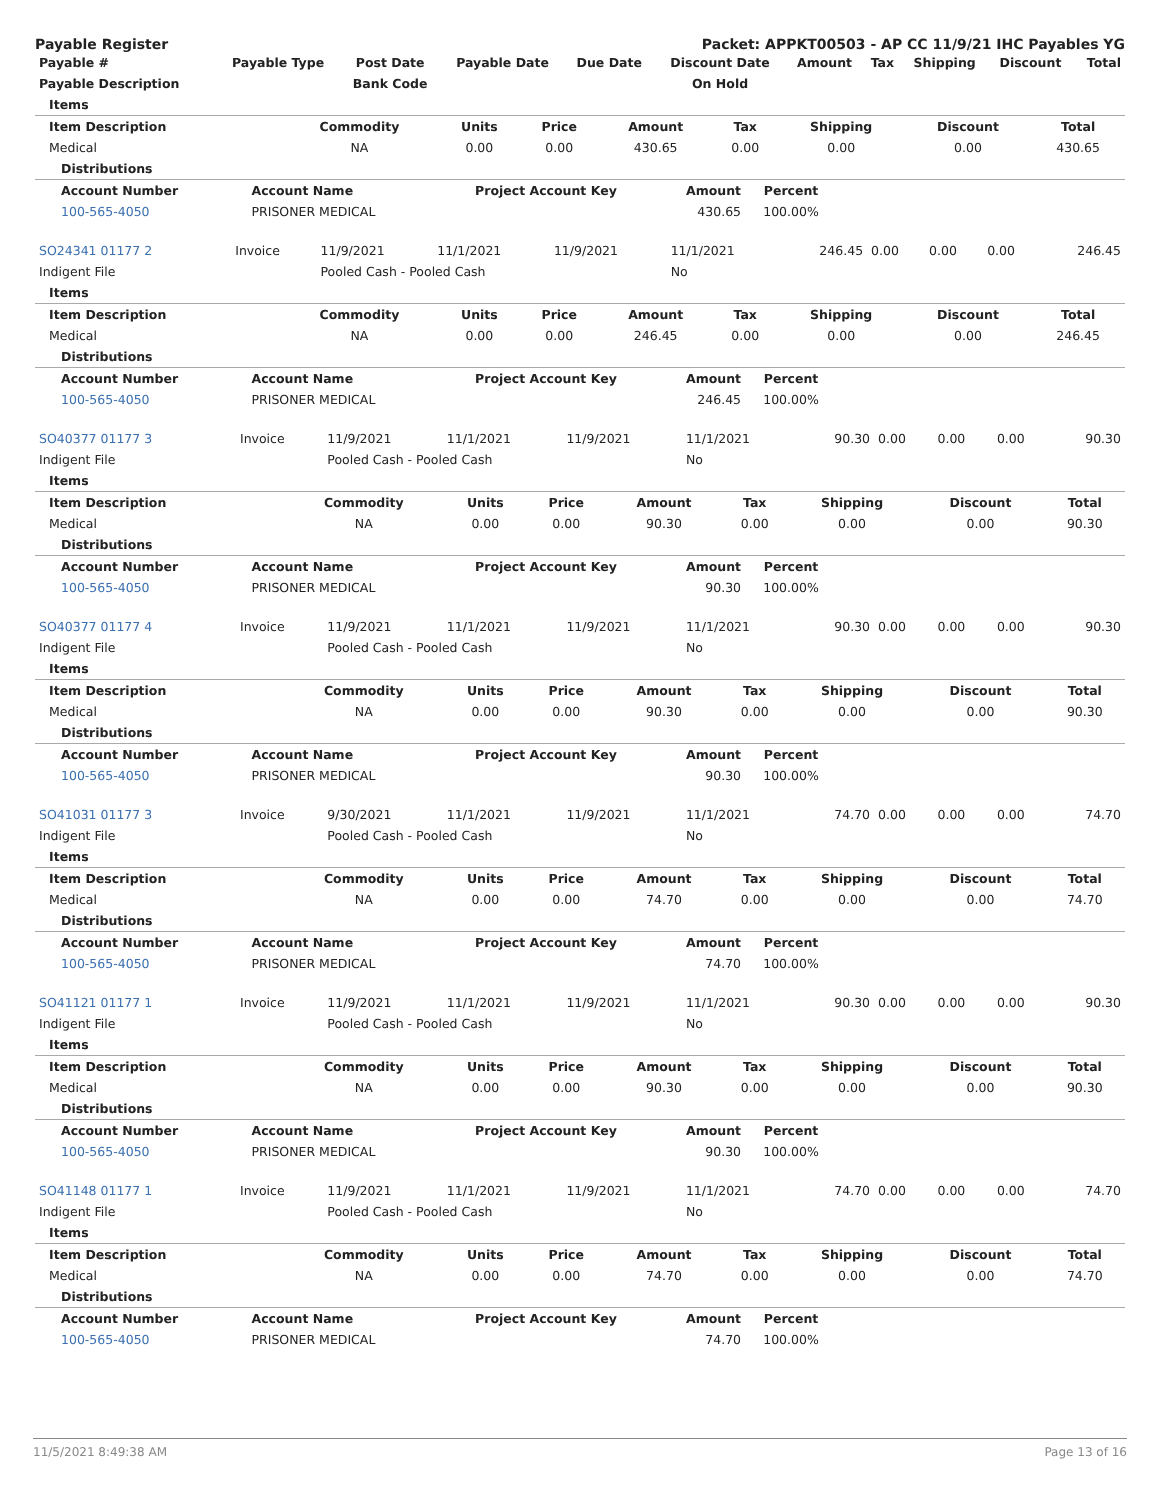Payable Register Packet: APPKT00503 - AP CC 11/9/21 IHC Payables YG
| Payable # | Payable Type | Post Date | Payable Date | Due Date | Discount Date | Amount | Tax | Shipping | Discount | Total |
| --- | --- | --- | --- | --- | --- | --- | --- | --- | --- | --- |
| Payable Description | | Bank Code | | | On Hold | | | | | |
| Items | | | | | | | | |
| --- | --- | --- | --- | --- | --- | --- | --- | --- |
| Item Description | Commodity | Units | Price | Amount | Tax | Shipping | Discount | Total |
| Medical | NA | 0.00 | 0.00 | 430.65 | 0.00 | 0.00 | 0.00 | 430.65 |
| Distributions | | | | | | | | |
| Account Number | Account Name | Project Account Key | Amount | Percent | |
| --- | --- | --- | --- | --- | --- |
| 100-565-4050 | PRISONER MEDICAL | | 430.65 | 100.00% | |
| SO24341 01177 2 | Invoice | 11/9/2021 | 11/1/2021 | 11/9/2021 | 11/1/2021 | 246.45 | 0.00 | 0.00 | 0.00 | 246.45 |
| Indigent File | | Pooled Cash - Pooled Cash | | | No | | | | | |
| Items | | | | | | | | |
| --- | --- | --- | --- | --- | --- | --- | --- | --- |
| Item Description | Commodity | Units | Price | Amount | Tax | Shipping | Discount | Total |
| Medical | NA | 0.00 | 0.00 | 246.45 | 0.00 | 0.00 | 0.00 | 246.45 |
| Distributions | | | | | | | | |
| Account Number | Account Name | Project Account Key | Amount | Percent | |
| --- | --- | --- | --- | --- | --- |
| 100-565-4050 | PRISONER MEDICAL | | 246.45 | 100.00% | |
| SO40377 01177 3 | Invoice | 11/9/2021 | 11/1/2021 | 11/9/2021 | 11/1/2021 | 90.30 | 0.00 | 0.00 | 0.00 | 90.30 |
| Indigent File | | Pooled Cash - Pooled Cash | | | No | | | | | |
| Items | | | | | | | | |
| --- | --- | --- | --- | --- | --- | --- | --- | --- |
| Item Description | Commodity | Units | Price | Amount | Tax | Shipping | Discount | Total |
| Medical | NA | 0.00 | 0.00 | 90.30 | 0.00 | 0.00 | 0.00 | 90.30 |
| Distributions | | | | | | | | |
| Account Number | Account Name | Project Account Key | Amount | Percent | |
| --- | --- | --- | --- | --- | --- |
| 100-565-4050 | PRISONER MEDICAL | | 90.30 | 100.00% | |
| SO40377 01177 4 | Invoice | 11/9/2021 | 11/1/2021 | 11/9/2021 | 11/1/2021 | 90.30 | 0.00 | 0.00 | 0.00 | 90.30 |
| Indigent File | | Pooled Cash - Pooled Cash | | | No | | | | | |
| Items | | | | | | | | |
| --- | --- | --- | --- | --- | --- | --- | --- | --- |
| Item Description | Commodity | Units | Price | Amount | Tax | Shipping | Discount | Total |
| Medical | NA | 0.00 | 0.00 | 90.30 | 0.00 | 0.00 | 0.00 | 90.30 |
| Distributions | | | | | | | | |
| Account Number | Account Name | Project Account Key | Amount | Percent | |
| --- | --- | --- | --- | --- | --- |
| 100-565-4050 | PRISONER MEDICAL | | 90.30 | 100.00% | |
| SO41031 01177 3 | Invoice | 9/30/2021 | 11/1/2021 | 11/9/2021 | 11/1/2021 | 74.70 | 0.00 | 0.00 | 0.00 | 74.70 |
| Indigent File | | Pooled Cash - Pooled Cash | | | No | | | | | |
| Items | | | | | | | | |
| --- | --- | --- | --- | --- | --- | --- | --- | --- |
| Item Description | Commodity | Units | Price | Amount | Tax | Shipping | Discount | Total |
| Medical | NA | 0.00 | 0.00 | 74.70 | 0.00 | 0.00 | 0.00 | 74.70 |
| Distributions | | | | | | | | |
| Account Number | Account Name | Project Account Key | Amount | Percent | |
| --- | --- | --- | --- | --- | --- |
| 100-565-4050 | PRISONER MEDICAL | | 74.70 | 100.00% | |
| SO41121 01177 1 | Invoice | 11/9/2021 | 11/1/2021 | 11/9/2021 | 11/1/2021 | 90.30 | 0.00 | 0.00 | 0.00 | 90.30 |
| Indigent File | | Pooled Cash - Pooled Cash | | | No | | | | | |
| Items | | | | | | | | |
| --- | --- | --- | --- | --- | --- | --- | --- | --- |
| Item Description | Commodity | Units | Price | Amount | Tax | Shipping | Discount | Total |
| Medical | NA | 0.00 | 0.00 | 90.30 | 0.00 | 0.00 | 0.00 | 90.30 |
| Distributions | | | | | | | | |
| Account Number | Account Name | Project Account Key | Amount | Percent | |
| --- | --- | --- | --- | --- | --- |
| 100-565-4050 | PRISONER MEDICAL | | 90.30 | 100.00% | |
| SO41148 01177 1 | Invoice | 11/9/2021 | 11/1/2021 | 11/9/2021 | 11/1/2021 | 74.70 | 0.00 | 0.00 | 0.00 | 74.70 |
| Indigent File | | Pooled Cash - Pooled Cash | | | No | | | | | |
| Items | | | | | | | | |
| --- | --- | --- | --- | --- | --- | --- | --- | --- |
| Item Description | Commodity | Units | Price | Amount | Tax | Shipping | Discount | Total |
| Medical | NA | 0.00 | 0.00 | 74.70 | 0.00 | 0.00 | 0.00 | 74.70 |
| Distributions | | | | | | | | |
| Account Number | Account Name | Project Account Key | Amount | Percent | |
| --- | --- | --- | --- | --- | --- |
| 100-565-4050 | PRISONER MEDICAL | | 74.70 | 100.00% | |
11/5/2021 8:49:38 AM Page 13 of 16